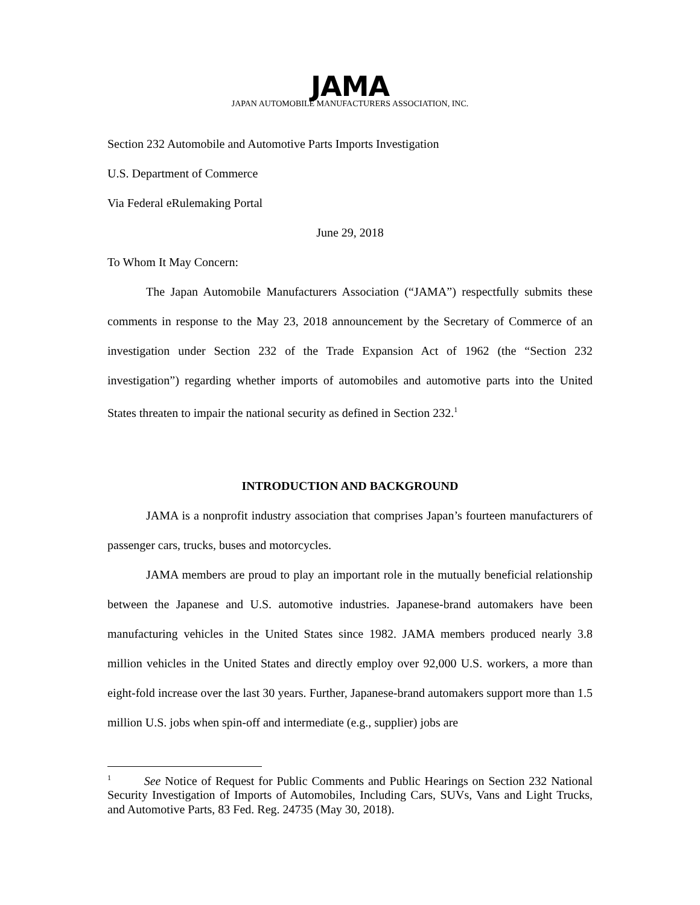JAMA
JAPAN AUTOMOBILE MANUFACTURERS ASSOCIATION, INC.
Section 232 Automobile and Automotive Parts Imports Investigation
U.S. Department of Commerce
Via Federal eRulemaking Portal
June 29, 2018
To Whom It May Concern:
The Japan Automobile Manufacturers Association (“JAMA”) respectfully submits these comments in response to the May 23, 2018 announcement by the Secretary of Commerce of an investigation under Section 232 of the Trade Expansion Act of 1962 (the “Section 232 investigation”) regarding whether imports of automobiles and automotive parts into the United States threaten to impair the national security as defined in Section 232.<sup>1</sup>
INTRODUCTION AND BACKGROUND
JAMA is a nonprofit industry association that comprises Japan’s fourteen manufacturers of passenger cars, trucks, buses and motorcycles.
JAMA members are proud to play an important role in the mutually beneficial relationship between the Japanese and U.S. automotive industries. Japanese-brand automakers have been manufacturing vehicles in the United States since 1982. JAMA members produced nearly 3.8 million vehicles in the United States and directly employ over 92,000 U.S. workers, a more than eight-fold increase over the last 30 years. Further, Japanese-brand automakers support more than 1.5 million U.S. jobs when spin-off and intermediate (e.g., supplier) jobs are
<sup>1</sup> See Notice of Request for Public Comments and Public Hearings on Section 232 National Security Investigation of Imports of Automobiles, Including Cars, SUVs, Vans and Light Trucks, and Automotive Parts, 83 Fed. Reg. 24735 (May 30, 2018).